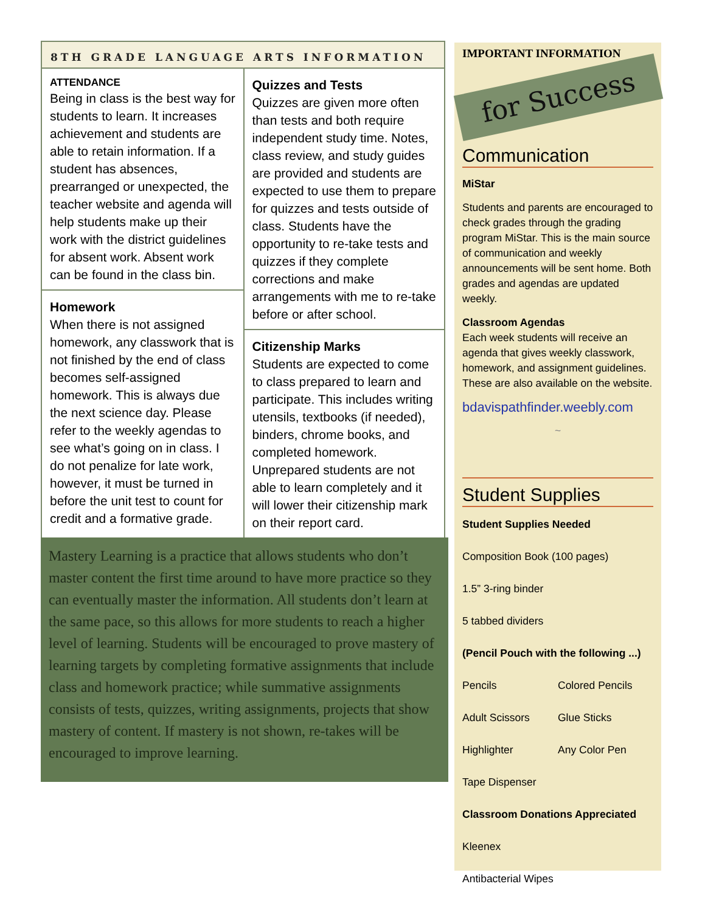8TH GRADE LANGUAGE ARTS INFORMATION
ATTENDANCE
Being in class is the best way for students to learn. It increases achievement and students are able to retain information. If a student has absences, prearranged or unexpected, the teacher website and agenda will help students make up their work with the district guidelines for absent work. Absent work can be found in the class bin.
Homework
When there is not assigned homework, any classwork that is not finished by the end of class becomes self-assigned homework. This is always due the next science day. Please refer to the weekly agendas to see what’s going on in class. I do not penalize for late work, however, it must be turned in before the unit test to count for credit and a formative grade.
Quizzes and Tests
Quizzes are given more often than tests and both require independent study time. Notes, class review, and study guides are provided and students are expected to use them to prepare for quizzes and tests outside of class. Students have the opportunity to re-take tests and quizzes if they complete corrections and make arrangements with me to re-take before or after school.
Citizenship Marks
Students are expected to come to class prepared to learn and participate. This includes writing utensils, textbooks (if needed), binders, chrome books, and completed homework. Unprepared students are not able to learn completely and it will lower their citizenship mark on their report card.
Mastery Learning is a practice that allows students who don’t master content the first time around to have more practice so they can eventually master the information. All students don’t learn at the same pace, so this allows for more students to reach a higher level of learning. Students will be encouraged to prove mastery of learning targets by completing formative assignments that include class and homework practice; while summative assignments consists of tests, quizzes, writing assignments, projects that show mastery of content. If mastery is not shown, re-takes will be encouraged to improve learning.
IMPORTANT INFORMATION
for Success
Communication
MiStar
Students and parents are encouraged to check grades through the grading program MiStar. This is the main source of communication and weekly announcements will be sent home. Both grades and agendas are updated weekly.
Classroom Agendas
Each week students will receive an agenda that gives weekly classwork, homework, and assignment guidelines. These are also available on the website.
bdavispathfinder.weebly.com
~
Student Supplies
Student Supplies Needed
Composition Book (100 pages)
1.5” 3-ring binder
5 tabbed dividers
(Pencil Pouch with the following ...)
Pencils Colored Pencils
Adult Scissors Glue Sticks
Highlighter Any Color Pen
Tape Dispenser
Classroom Donations Appreciated
Kleenex
Antibacterial Wipes